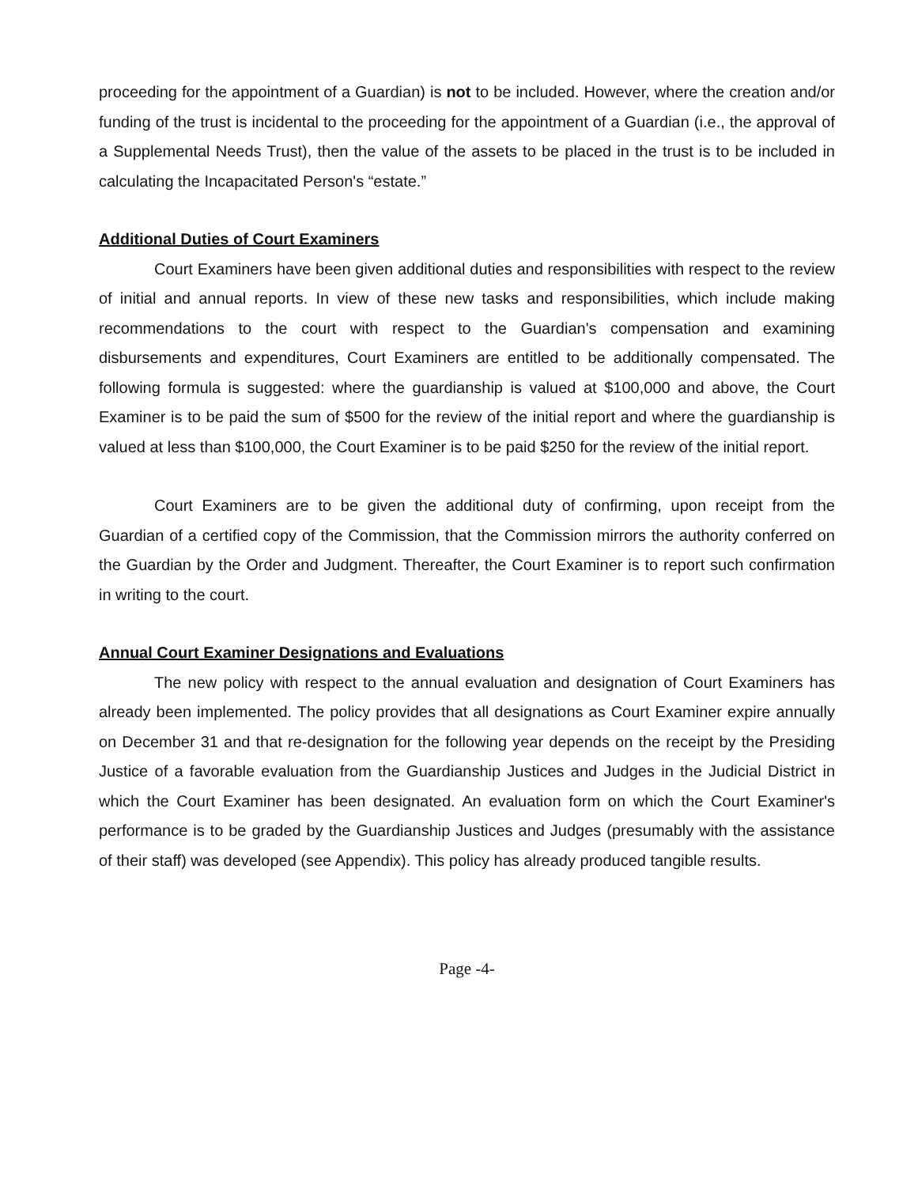proceeding for the appointment of a Guardian) is not to be included. However, where the creation and/or funding of the trust is incidental to the proceeding for the appointment of a Guardian (i.e., the approval of a Supplemental Needs Trust), then the value of the assets to be placed in the trust is to be included in calculating the Incapacitated Person's “estate.”
Additional Duties of Court Examiners
Court Examiners have been given additional duties and responsibilities with respect to the review of initial and annual reports. In view of these new tasks and responsibilities, which include making recommendations to the court with respect to the Guardian's compensation and examining disbursements and expenditures, Court Examiners are entitled to be additionally compensated. The following formula is suggested: where the guardianship is valued at $100,000 and above, the Court Examiner is to be paid the sum of $500 for the review of the initial report and where the guardianship is valued at less than $100,000, the Court Examiner is to be paid $250 for the review of the initial report.
Court Examiners are to be given the additional duty of confirming, upon receipt from the Guardian of a certified copy of the Commission, that the Commission mirrors the authority conferred on the Guardian by the Order and Judgment. Thereafter, the Court Examiner is to report such confirmation in writing to the court.
Annual Court Examiner Designations and Evaluations
The new policy with respect to the annual evaluation and designation of Court Examiners has already been implemented. The policy provides that all designations as Court Examiner expire annually on December 31 and that re-designation for the following year depends on the receipt by the Presiding Justice of a favorable evaluation from the Guardianship Justices and Judges in the Judicial District in which the Court Examiner has been designated. An evaluation form on which the Court Examiner's performance is to be graded by the Guardianship Justices and Judges (presumably with the assistance of their staff) was developed (see Appendix). This policy has already produced tangible results.
Page -4-